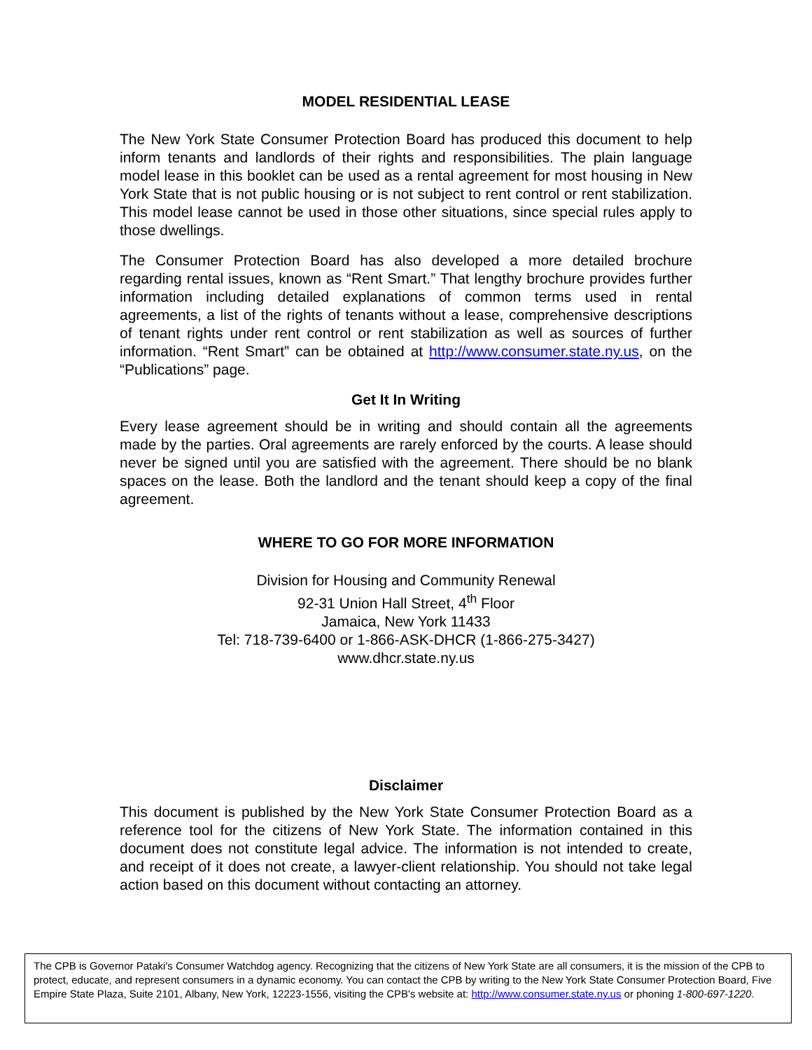MODEL RESIDENTIAL LEASE
The New York State Consumer Protection Board has produced this document to help inform tenants and landlords of their rights and responsibilities. The plain language model lease in this booklet can be used as a rental agreement for most housing in New York State that is not public housing or is not subject to rent control or rent stabilization. This model lease cannot be used in those other situations, since special rules apply to those dwellings.
The Consumer Protection Board has also developed a more detailed brochure regarding rental issues, known as “Rent Smart.” That lengthy brochure provides further information including detailed explanations of common terms used in rental agreements, a list of the rights of tenants without a lease, comprehensive descriptions of tenant rights under rent control or rent stabilization as well as sources of further information. “Rent Smart” can be obtained at http://www.consumer.state.ny.us, on the “Publications” page.
Get It In Writing
Every lease agreement should be in writing and should contain all the agreements made by the parties. Oral agreements are rarely enforced by the courts. A lease should never be signed until you are satisfied with the agreement. There should be no blank spaces on the lease. Both the landlord and the tenant should keep a copy of the final agreement.
WHERE TO GO FOR MORE INFORMATION
Division for Housing and Community Renewal
92-31 Union Hall Street, 4<sup>th</sup> Floor
Jamaica, New York 11433
Tel: 718-739-6400 or 1-866-ASK-DHCR (1-866-275-3427)
www.dhcr.state.ny.us
Disclaimer
This document is published by the New York State Consumer Protection Board as a reference tool for the citizens of New York State. The information contained in this document does not constitute legal advice. The information is not intended to create, and receipt of it does not create, a lawyer-client relationship. You should not take legal action based on this document without contacting an attorney.
The CPB is Governor Pataki's Consumer Watchdog agency. Recognizing that the citizens of New York State are all consumers, it is the mission of the CPB to protect, educate, and represent consumers in a dynamic economy. You can contact the CPB by writing to the New York State Consumer Protection Board, Five Empire State Plaza, Suite 2101, Albany, New York, 12223-1556, visiting the CPB's website at: http://www.consumer.state.ny.us or phoning 1-800-697-1220.